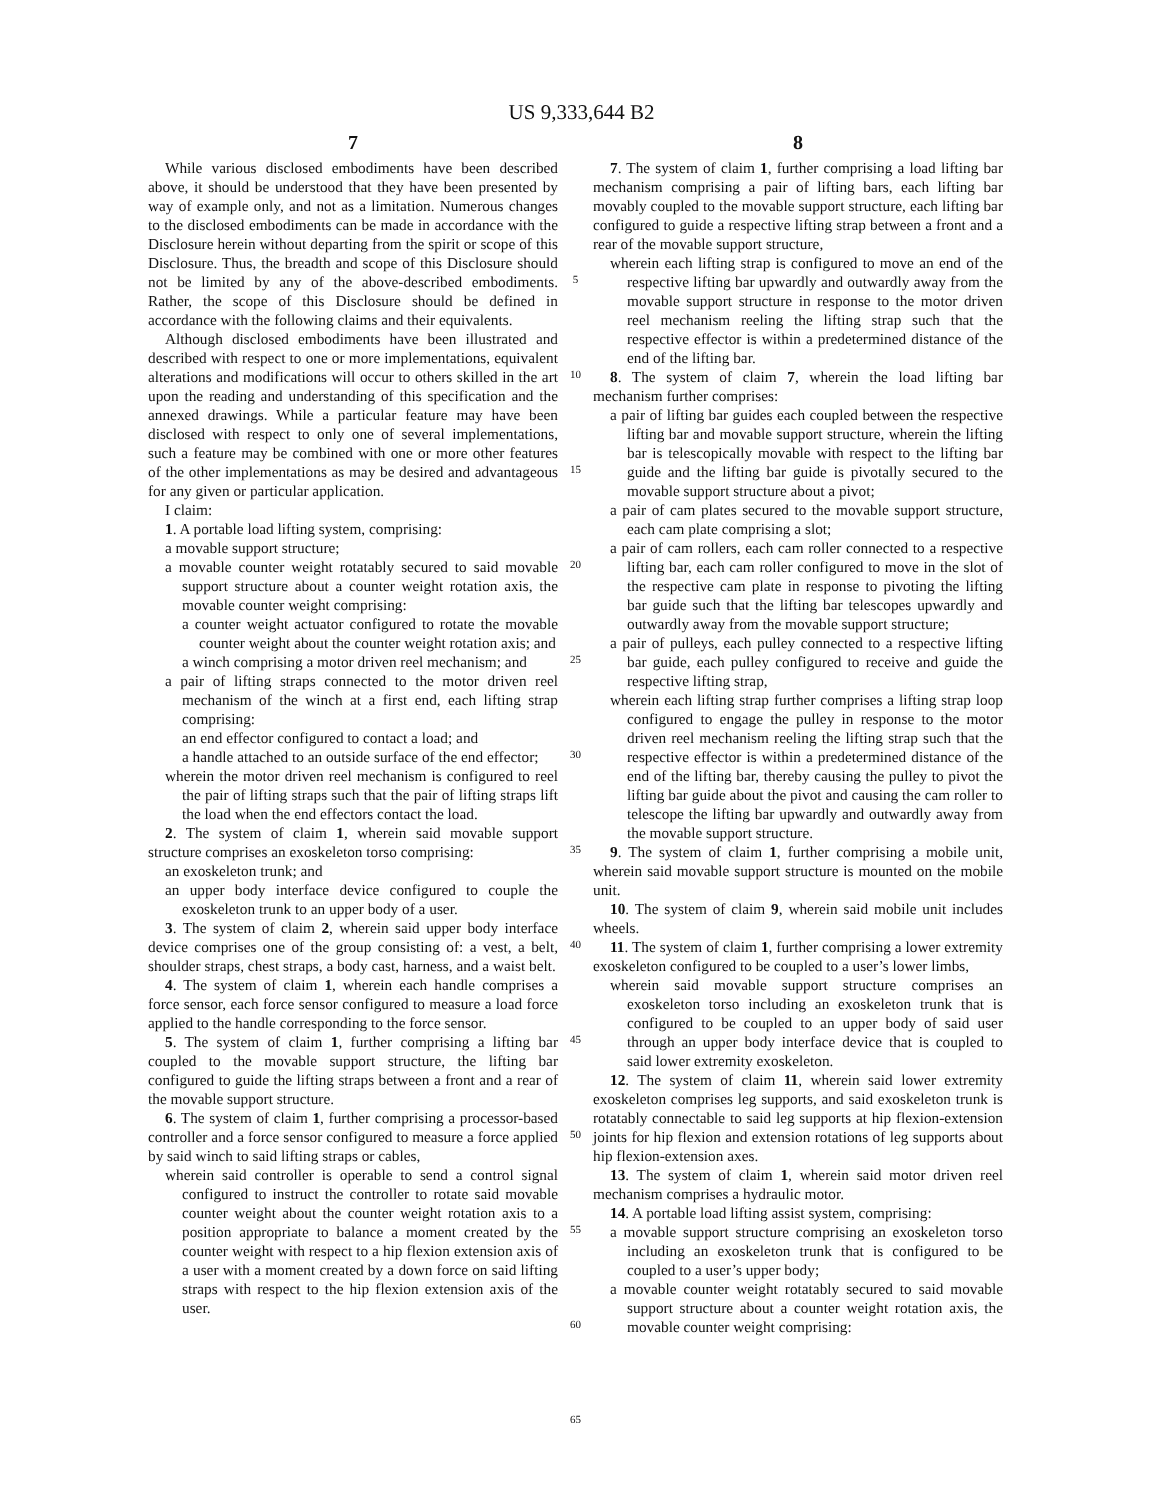US 9,333,644 B2
7
While various disclosed embodiments have been described above, it should be understood that they have been presented by way of example only, and not as a limitation. Numerous changes to the disclosed embodiments can be made in accordance with the Disclosure herein without departing from the spirit or scope of this Disclosure. Thus, the breadth and scope of this Disclosure should not be limited by any of the above-described embodiments. Rather, the scope of this Disclosure should be defined in accordance with the following claims and their equivalents.
Although disclosed embodiments have been illustrated and described with respect to one or more implementations, equivalent alterations and modifications will occur to others skilled in the art upon the reading and understanding of this specification and the annexed drawings. While a particular feature may have been disclosed with respect to only one of several implementations, such a feature may be combined with one or more other features of the other implementations as may be desired and advantageous for any given or particular application.
I claim:
1. A portable load lifting system, comprising:
a movable support structure;
a movable counter weight rotatably secured to said movable support structure about a counter weight rotation axis, the movable counter weight comprising:
a counter weight actuator configured to rotate the movable counter weight about the counter weight rotation axis; and
a winch comprising a motor driven reel mechanism; and
a pair of lifting straps connected to the motor driven reel mechanism of the winch at a first end, each lifting strap comprising:
an end effector configured to contact a load; and
a handle attached to an outside surface of the end effector;
wherein the motor driven reel mechanism is configured to reel the pair of lifting straps such that the pair of lifting straps lift the load when the end effectors contact the load.
2. The system of claim 1, wherein said movable support structure comprises an exoskeleton torso comprising:
an exoskeleton trunk; and
an upper body interface device configured to couple the exoskeleton trunk to an upper body of a user.
3. The system of claim 2, wherein said upper body interface device comprises one of the group consisting of: a vest, a belt, shoulder straps, chest straps, a body cast, harness, and a waist belt.
4. The system of claim 1, wherein each handle comprises a force sensor, each force sensor configured to measure a load force applied to the handle corresponding to the force sensor.
5. The system of claim 1, further comprising a lifting bar coupled to the movable support structure, the lifting bar configured to guide the lifting straps between a front and a rear of the movable support structure.
6. The system of claim 1, further comprising a processor-based controller and a force sensor configured to measure a force applied by said winch to said lifting straps or cables,
wherein said controller is operable to send a control signal configured to instruct the controller to rotate said movable counter weight about the counter weight rotation axis to a position appropriate to balance a moment created by the counter weight with respect to a hip flexion extension axis of a user with a moment created by a down force on said lifting straps with respect to the hip flexion extension axis of the user.
5
10
15
20
25
30
35
40
45
50
55
60
65
8
7. The system of claim 1, further comprising a load lifting bar mechanism comprising a pair of lifting bars, each lifting bar movably coupled to the movable support structure, each lifting bar configured to guide a respective lifting strap between a front and a rear of the movable support structure,
wherein each lifting strap is configured to move an end of the respective lifting bar upwardly and outwardly away from the movable support structure in response to the motor driven reel mechanism reeling the lifting strap such that the respective effector is within a predetermined distance of the end of the lifting bar.
8. The system of claim 7, wherein the load lifting bar mechanism further comprises:
a pair of lifting bar guides each coupled between the respective lifting bar and movable support structure, wherein the lifting bar is telescopically movable with respect to the lifting bar guide and the lifting bar guide is pivotally secured to the movable support structure about a pivot;
a pair of cam plates secured to the movable support structure, each cam plate comprising a slot;
a pair of cam rollers, each cam roller connected to a respective lifting bar, each cam roller configured to move in the slot of the respective cam plate in response to pivoting the lifting bar guide such that the lifting bar telescopes upwardly and outwardly away from the movable support structure;
a pair of pulleys, each pulley connected to a respective lifting bar guide, each pulley configured to receive and guide the respective lifting strap,
wherein each lifting strap further comprises a lifting strap loop configured to engage the pulley in response to the motor driven reel mechanism reeling the lifting strap such that the respective effector is within a predetermined distance of the end of the lifting bar, thereby causing the pulley to pivot the lifting bar guide about the pivot and causing the cam roller to telescope the lifting bar upwardly and outwardly away from the movable support structure.
9. The system of claim 1, further comprising a mobile unit, wherein said movable support structure is mounted on the mobile unit.
10. The system of claim 9, wherein said mobile unit includes wheels.
11. The system of claim 1, further comprising a lower extremity exoskeleton configured to be coupled to a user’s lower limbs,
wherein said movable support structure comprises an exoskeleton torso including an exoskeleton trunk that is configured to be coupled to an upper body of said user through an upper body interface device that is coupled to said lower extremity exoskeleton.
12. The system of claim 11, wherein said lower extremity exoskeleton comprises leg supports, and said exoskeleton trunk is rotatably connectable to said leg supports at hip flexion-extension joints for hip flexion and extension rotations of leg supports about hip flexion-extension axes.
13. The system of claim 1, wherein said motor driven reel mechanism comprises a hydraulic motor.
14. A portable load lifting assist system, comprising:
a movable support structure comprising an exoskeleton torso including an exoskeleton trunk that is configured to be coupled to a user’s upper body;
a movable counter weight rotatably secured to said movable support structure about a counter weight rotation axis, the movable counter weight comprising: